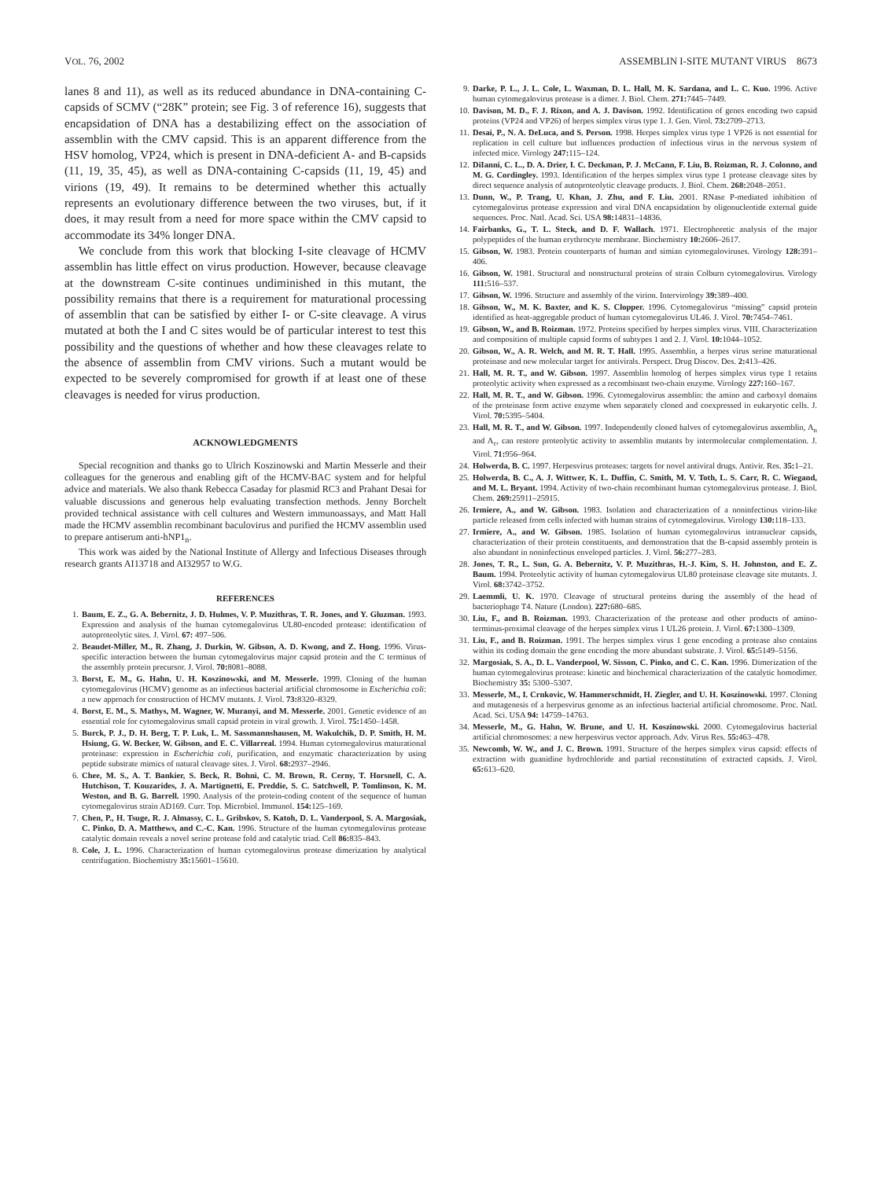VOL. 76, 2002 ASSEMBLIN I-SITE MUTANT VIRUS 8673
lanes 8 and 11), as well as its reduced abundance in DNA-containing C-capsids of SCMV (“28K” protein; see Fig. 3 of reference 16), suggests that encapsidation of DNA has a destabilizing effect on the association of assemblin with the CMV capsid. This is an apparent difference from the HSV homolog, VP24, which is present in DNA-deficient A- and B-capsids (11, 19, 35, 45), as well as DNA-containing C-capsids (11, 19, 45) and virions (19, 49). It remains to be determined whether this actually represents an evolutionary difference between the two viruses, but, if it does, it may result from a need for more space within the CMV capsid to accommodate its 34% longer DNA.
We conclude from this work that blocking I-site cleavage of HCMV assemblin has little effect on virus production. However, because cleavage at the downstream C-site continues undiminished in this mutant, the possibility remains that there is a requirement for maturational processing of assemblin that can be satisfied by either I- or C-site cleavage. A virus mutated at both the I and C sites would be of particular interest to test this possibility and the questions of whether and how these cleavages relate to the absence of assemblin from CMV virions. Such a mutant would be expected to be severely compromised for growth if at least one of these cleavages is needed for virus production.
ACKNOWLEDGMENTS
Special recognition and thanks go to Ulrich Koszinowski and Martin Messerle and their colleagues for the generous and enabling gift of the HCMV-BAC system and for helpful advice and materials. We also thank Rebecca Casaday for plasmid RC3 and Prahant Desai for valuable discussions and generous help evaluating transfection methods. Jenny Borchelt provided technical assistance with cell cultures and Western immunoassays, and Matt Hall made the HCMV assemblin recombinant baculovirus and purified the HCMV assemblin used to prepare antiserum anti-hNP1<sub>n</sub>.
This work was aided by the National Institute of Allergy and Infectious Diseases through research grants AI13718 and AI32957 to W.G.
REFERENCES
1. Baum, E. Z., G. A. Bebernitz, J. D. Hulmes, V. P. Muzithras, T. R. Jones, and Y. Gluzman. 1993. Expression and analysis of the human cytomegalovirus UL80-encoded protease: identification of autoproteolytic sites. J. Virol. 67: 497–506.
2. Beaudet-Miller, M., R. Zhang, J. Durkin, W. Gibson, A. D. Kwong, and Z. Hong. 1996. Virus-specific interaction between the human cytomegalovirus major capsid protein and the C terminus of the assembly protein precursor. J. Virol. 70: 8081–8088.
3. Borst, E. M., G. Hahn, U. H. Koszinowski, and M. Messerle. 1999. Cloning of the human cytomegalovirus (HCMV) genome as an infectious bacterial artificial chromosome in Escherichia coli: a new approach for construction of HCMV mutants. J. Virol. 73: 8320–8329.
4. Borst, E. M., S. Mathys, M. Wagner, W. Muranyi, and M. Messerle. 2001. Genetic evidence of an essential role for cytomegalovirus small capsid protein in viral growth. J. Virol. 75: 1450–1458.
5. Burck, P. J., D. H. Berg, T. P. Luk, L. M. Sassmannshausen, M. Wakulchik, D. P. Smith, H. M. Hsiung, G. W. Becker, W. Gibson, and E. C. Villarreal. 1994. Human cytomegalovirus maturational proteinase: expression in Escherichia coli, purification, and enzymatic characterization by using peptide substrate mimics of natural cleavage sites. J. Virol. 68: 2937–2946.
6. Chee, M. S., A. T. Bankier, S. Beck, R. Bohni, C. M. Brown, R. Cerny, T. Horsnell, C. A. Hutchison, T. Kouzarides, J. A. Martignetti, E. Preddie, S. C. Satchwell, P. Tomlinson, K. M. Weston, and B. G. Barrell. 1990. Analysis of the protein-coding content of the sequence of human cytomegalovirus strain AD169. Curr. Top. Microbiol. Immunol. 154: 125–169.
7. Chen, P., H. Tsuge, R. J. Almassy, C. L. Gribskov, S. Katoh, D. L. Vanderpool, S. A. Margosiak, C. Pinko, D. A. Matthews, and C.-C. Kan. 1996. Structure of the human cytomegalovirus protease catalytic domain reveals a novel serine protease fold and catalytic triad. Cell 86: 835–843.
8. Cole, J. L. 1996. Characterization of human cytomegalovirus protease dimerization by analytical centrifugation. Biochemistry 35: 15601–15610.
9. Darke, P. L., J. L. Cole, L. Waxman, D. L. Hall, M. K. Sardana, and L. C. Kuo. 1996. Active human cytomegalovirus protease is a dimer. J. Biol. Chem. 271: 7445–7449.
10. Davison, M. D., F. J. Rixon, and A. J. Davison. 1992. Identification of genes encoding two capsid proteins (VP24 and VP26) of herpes simplex virus type 1. J. Gen. Virol. 73: 2709–2713.
11. Desai, P., N. A. DeLuca, and S. Person. 1998. Herpes simplex virus type 1 VP26 is not essential for replication in cell culture but influences production of infectious virus in the nervous system of infected mice. Virology 247: 115–124.
12. DiIanni, C. L., D. A. Drier, I. C. Deckman, P. J. McCann, F. Liu, B. Roizman, R. J. Colonno, and M. G. Cordingley. 1993. Identification of the herpes simplex virus type 1 protease cleavage sites by direct sequence analysis of autoproteolytic cleavage products. J. Biol. Chem. 268: 2048–2051.
13. Dunn, W., P. Trang, U. Khan, J. Zhu, and F. Liu. 2001. RNase P-mediated inhibition of cytomegalovirus protease expression and viral DNA encapsidation by oligonucleotide external guide sequences. Proc. Natl. Acad. Sci. USA 98: 14831–14836.
14. Fairbanks, G., T. L. Steck, and D. F. Wallach. 1971. Electrophoretic analysis of the major polypeptides of the human erythrocyte membrane. Biochemistry 10: 2606–2617.
15. Gibson, W. 1983. Protein counterparts of human and simian cytomegaloviruses. Virology 128: 391–406.
16. Gibson, W. 1981. Structural and nonstructural proteins of strain Colburn cytomegalovirus. Virology 111: 516–537.
17. Gibson, W. 1996. Structure and assembly of the virion. Intervirology 39: 389–400.
18. Gibson, W., M. K. Baxter, and K. S. Clopper. 1996. Cytomegalovirus “missing” capsid protein identified as heat-aggregable product of human cytomegalovirus UL46. J. Virol. 70: 7454–7461.
19. Gibson, W., and B. Roizman. 1972. Proteins specified by herpes simplex virus. VIII. Characterization and composition of multiple capsid forms of subtypes 1 and 2. J. Virol. 10: 1044–1052.
20. Gibson, W., A. R. Welch, and M. R. T. Hall. 1995. Assemblin, a herpes virus serine maturational proteinase and new molecular target for antivirals. Perspect. Drug Discov. Des. 2: 413–426.
21. Hall, M. R. T., and W. Gibson. 1997. Assemblin homolog of herpes simplex virus type 1 retains proteolytic activity when expressed as a recombinant two-chain enzyme. Virology 227: 160–167.
22. Hall, M. R. T., and W. Gibson. 1996. Cytomegalovirus assemblin: the amino and carboxyl domains of the proteinase form active enzyme when separately cloned and coexpressed in eukaryotic cells. J. Virol. 70: 5395–5404.
23. Hall, M. R. T., and W. Gibson. 1997. Independently cloned halves of cytomegalovirus assemblin, A<sub>n</sub> and A<sub>c</sub>, can restore proteolytic activity to assemblin mutants by intermolecular complementation. J. Virol. 71: 956–964.
24. Holwerda, B. C. 1997. Herpesvirus proteases: targets for novel antiviral drugs. Antivir. Res. 35: 1–21.
25. Holwerda, B. C., A. J. Wittwer, K. L. Duffin, C. Smith, M. V. Toth, L. S. Carr, R. C. Wiegand, and M. L. Bryant. 1994. Activity of two-chain recombinant human cytomegalovirus protease. J. Biol. Chem. 269: 25911–25915.
26. Irmiere, A., and W. Gibson. 1983. Isolation and characterization of a noninfectious virion-like particle released from cells infected with human strains of cytomegalovirus. Virology 130: 118–133.
27. Irmiere, A., and W. Gibson. 1985. Isolation of human cytomegalovirus intranuclear capsids, characterization of their protein constituents, and demonstration that the B-capsid assembly protein is also abundant in noninfectious enveloped particles. J. Virol. 56: 277–283.
28. Jones, T. R., L. Sun, G. A. Bebernitz, V. P. Muzithras, H.-J. Kim, S. H. Johnston, and E. Z. Baum. 1994. Proteolytic activity of human cytomegalovirus UL80 proteinase cleavage site mutants. J. Virol. 68: 3742–3752.
29. Laemmli, U. K. 1970. Cleavage of structural proteins during the assembly of the head of bacteriophage T4. Nature (London). 227: 680–685.
30. Liu, F., and B. Roizman. 1993. Characterization of the protease and other products of amino-terminus-proximal cleavage of the herpes simplex virus 1 UL26 protein. J. Virol. 67: 1300–1309.
31. Liu, F., and B. Roizman. 1991. The herpes simplex virus 1 gene encoding a protease also contains within its coding domain the gene encoding the more abundant substrate. J. Virol. 65: 5149–5156.
32. Margosiak, S. A., D. L. Vanderpool, W. Sisson, C. Pinko, and C. C. Kan. 1996. Dimerization of the human cytomegalovirus protease: kinetic and biochemical characterization of the catalytic homodimer. Biochemistry 35: 5300–5307.
33. Messerle, M., I. Crnkovic, W. Hammerschmidt, H. Ziegler, and U. H. Koszinowski. 1997. Cloning and mutagenesis of a herpesvirus genome as an infectious bacterial artificial chromosome. Proc. Natl. Acad. Sci. USA 94: 14759–14763.
34. Messerle, M., G. Hahn, W. Brune, and U. H. Koszinowski. 2000. Cytomegalovirus bacterial artificial chromosomes: a new herpesvirus vector approach. Adv. Virus Res. 55: 463–478.
35. Newcomb, W. W., and J. C. Brown. 1991. Structure of the herpes simplex virus capsid: effects of extraction with guanidine hydrochloride and partial reconstitution of extracted capsids. J. Virol. 65: 613–620.